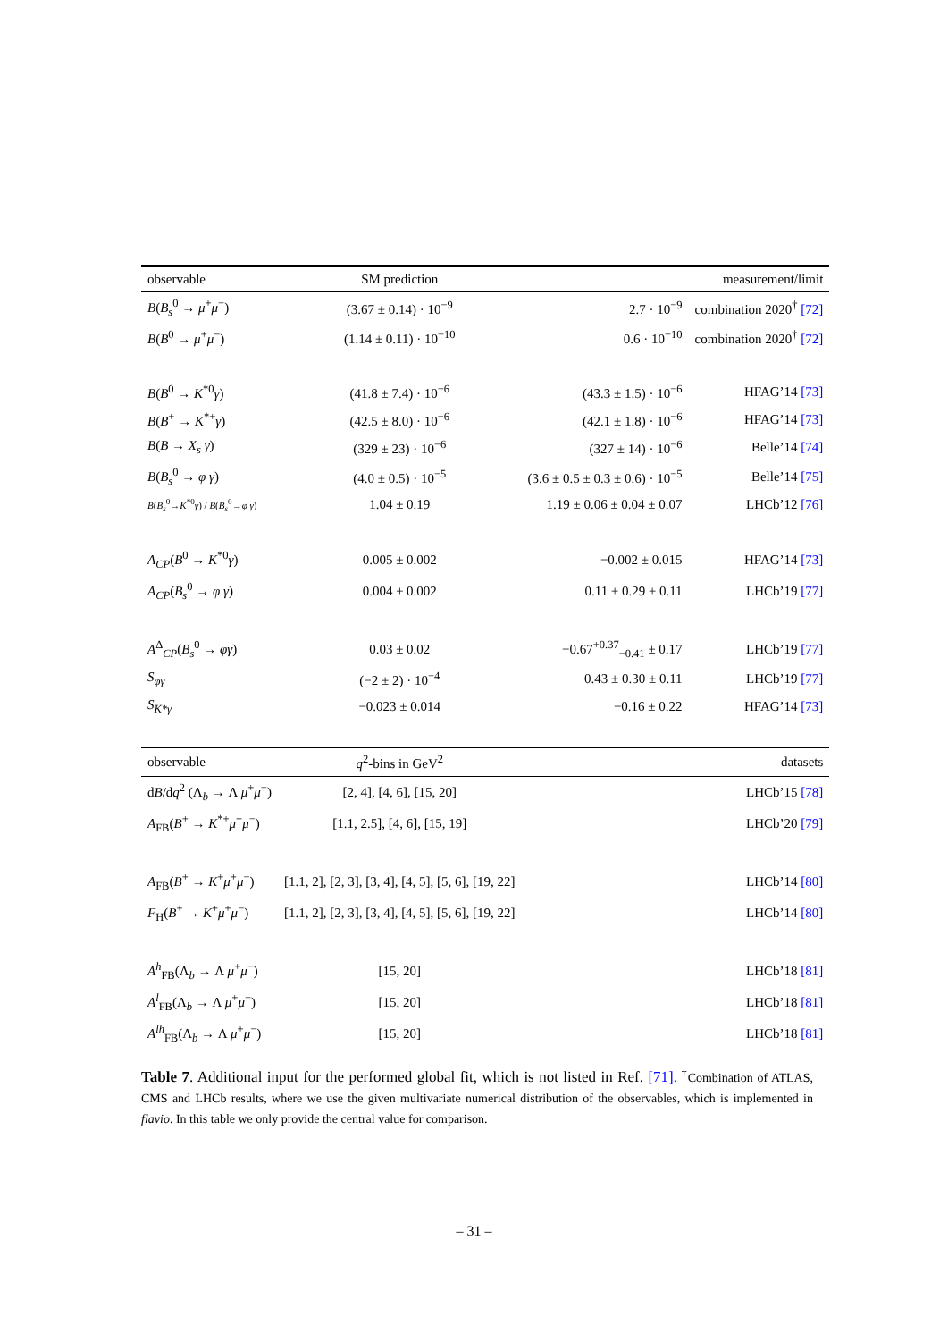| observable | SM prediction | measurement/limit | |
| --- | --- | --- | --- |
| B ( B<sub>s</sub><sup>0</sup> → μ<sup>+</sup> μ<sup>−</sup>) | (3.67 ± 0.14) · 10<sup>−9</sup> | 2.7 · 10<sup>−9</sup> | combination 2020<sup>†</sup> [72] |
| B ( B<sup>0</sup> → μ<sup>+</sup> μ<sup>−</sup>) | (1.14 ± 0.11) · 10<sup>−10</sup> | 0.6 · 10<sup>−10</sup> | combination 2020<sup>†</sup> [72] |
| B ( B<sup>0</sup> → K<sup>*0</sup> γ ) | (41.8 ± 7.4) · 10<sup>−6</sup> | (43.3 ± 1.5) · 10<sup>−6</sup> | HFAG’14 [73] |
| B ( B<sup>+</sup> → K<sup>*+</sup> γ ) | (42.5 ± 8.0) · 10<sup>−6</sup> | (42.1 ± 1.8) · 10<sup>−6</sup> | HFAG’14 [73] |
| B ( B → X<sub>s</sub> γ ) | (329 ± 23) · 10<sup>−6</sup> | (327 ± 14) · 10<sup>−6</sup> | Belle’14 [74] |
| B ( B<sub>s</sub><sup>0</sup> → φ γ ) | (4.0 ± 0.5) · 10<sup>−5</sup> | (3.6 ± 0.5 ± 0.3 ± 0.6) · 10<sup>−5</sup> | Belle’14 [75] |
| B ( B<sub>s</sub><sup>0</sup>→ K<sup>*0</sup> γ ) / B ( B<sub>s</sub><sup>0</sup>→ φ γ ) | 1.04 ± 0.19 | 1.19 ± 0.06 ± 0.04 ± 0.07 | LHCb’12 [76] |
| A<sub>CP</sub> ( B<sup>0</sup> → K<sup>*0</sup> γ ) | 0.005 ± 0.002 | −0.002 ± 0.015 | HFAG’14 [73] |
| A<sub>CP</sub> ( B<sub>s</sub><sup>0</sup> → φ γ ) | 0.004 ± 0.002 | 0.11 ± 0.29 ± 0.11 | LHCb’19 [77] |
| A<sup>Δ</sup><sub>CP</sub>( B<sub>s</sub><sup>0</sup> → φγ ) | 0.03 ± 0.02 | −0.67<sup>+0.37</sup><sub>−0.41</sub> ± 0.17 | LHCb’19 [77] |
| S<sub>φγ</sub> | (−2 ± 2) · 10<sup>−4</sup> | 0.43 ± 0.30 ± 0.11 | LHCb’19 [77] |
| S<sub>K*γ</sub> | −0.023 ± 0.014 | −0.16 ± 0.22 | HFAG’14 [73] |
| observable | q<sup>2</sup>-bins in GeV<sup>2</sup> | datasets | |
| d B /d q<sup>2</sup> (Λ<sub>b</sub> → Λ μ<sup>+</sup> μ<sup>−</sup>) | [2, 4], [4, 6], [15, 20] | | LHCb’15 [78] |
| A<sub>FB</sub>( B<sup>+</sup> → K<sup>*+</sup> μ<sup>+</sup> μ<sup>−</sup>) | [1.1, 2.5], [4, 6], [15, 19] | | LHCb’20 [79] |
| A<sub>FB</sub>( B<sup>+</sup> → K<sup>+</sup> μ<sup>+</sup> μ<sup>−</sup>) | [1.1, 2], [2, 3], [3, 4], [4, 5], [5, 6], [19, 22] | | LHCb’14 [80] |
| F<sub>H</sub>( B<sup>+</sup> → K<sup>+</sup> μ<sup>+</sup> μ<sup>−</sup>) | [1.1, 2], [2, 3], [3, 4], [4, 5], [5, 6], [19, 22] | | LHCb’14 [80] |
| A<sup>h</sup><sub>FB</sub>(Λ<sub>b</sub> → Λ μ<sup>+</sup> μ<sup>−</sup>) | [15, 20] | | LHCb’18 [81] |
| A<sup>l</sup><sub>FB</sub>(Λ<sub>b</sub> → Λ μ<sup>+</sup> μ<sup>−</sup>) | [15, 20] | | LHCb’18 [81] |
| A<sup>lh</sup><sub>FB</sub>(Λ<sub>b</sub> → Λ μ<sup>+</sup> μ<sup>−</sup>) | [15, 20] | | LHCb’18 [81] |
Table 7. Additional input for the performed global fit, which is not listed in Ref. [71]. <sup>†</sup>Combination of ATLAS, CMS and LHCb results, where we use the given multivariate numerical distribution of the observables, which is implemented in flavio. In this table we only provide the central value for comparison.
– 31 –